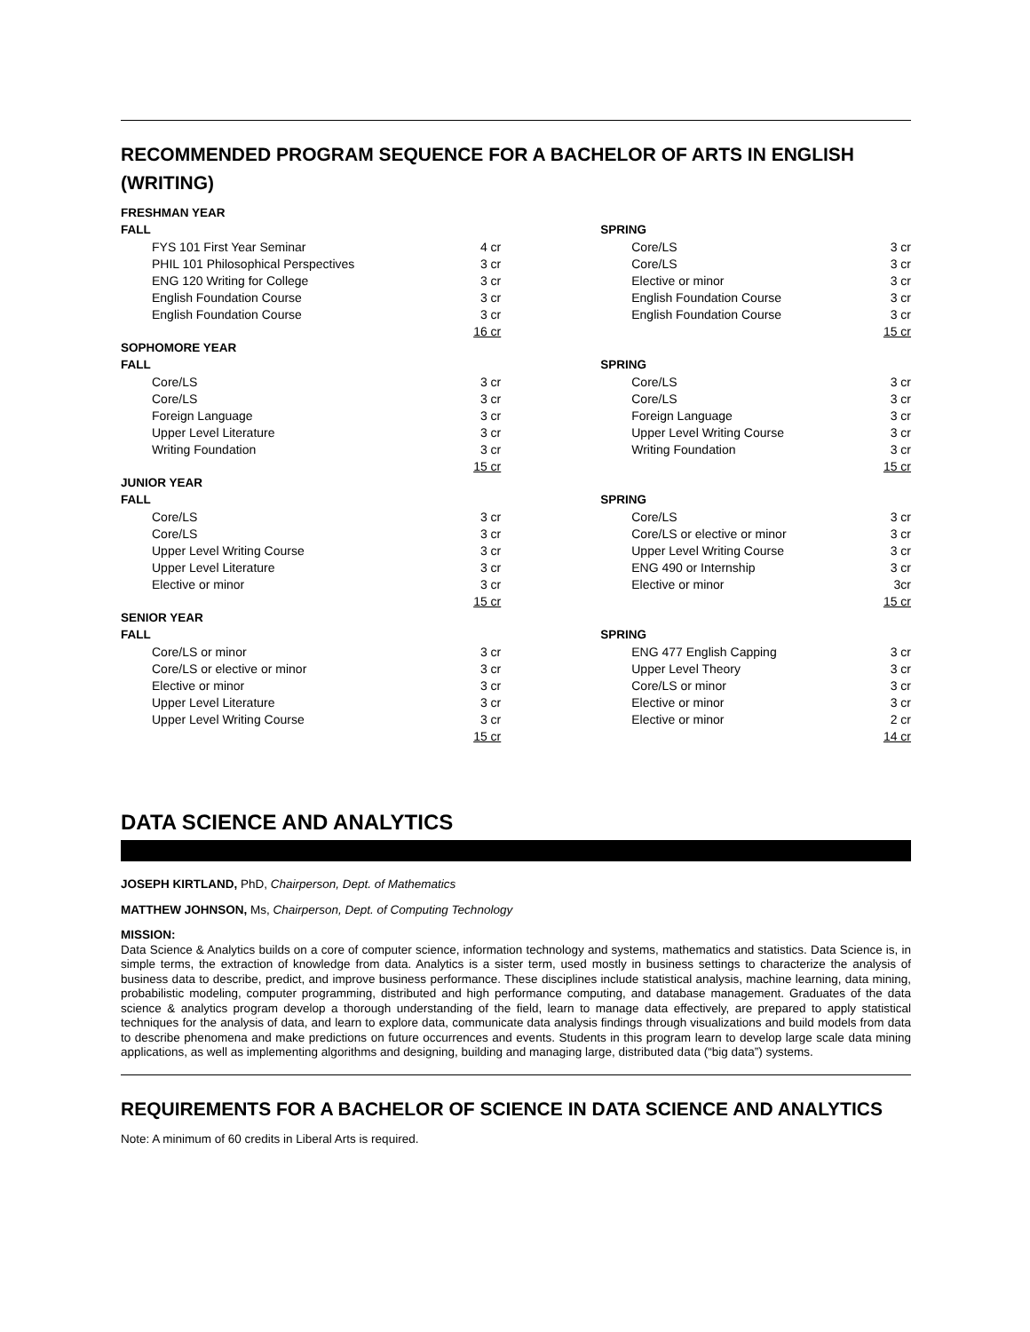RECOMMENDED PROGRAM SEQUENCE FOR A BACHELOR OF ARTS IN ENGLISH (WRITING)
| FRESHMAN YEAR | | | | |
| FALL | | | SPRING | |
| FYS 101 First Year Seminar | 4 cr | | Core/LS | 3 cr |
| PHIL 101 Philosophical Perspectives | 3 cr | | Core/LS | 3 cr |
| ENG 120 Writing for College | 3 cr | | Elective or minor | 3 cr |
| English Foundation Course | 3 cr | | English Foundation Course | 3 cr |
| English Foundation Course | 3 cr | | English Foundation Course | 3 cr |
| | 16 cr | | | 15 cr |
| SOPHOMORE YEAR | | | | |
| FALL | | | SPRING | |
| Core/LS | 3 cr | | Core/LS | 3 cr |
| Core/LS | 3 cr | | Core/LS | 3 cr |
| Foreign Language | 3 cr | | Foreign Language | 3 cr |
| Upper Level Literature | 3 cr | | Upper Level Writing Course | 3 cr |
| Writing Foundation | 3 cr | | Writing Foundation | 3 cr |
| | 15 cr | | | 15 cr |
| JUNIOR YEAR | | | | |
| FALL | | | SPRING | |
| Core/LS | 3 cr | | Core/LS | 3 cr |
| Core/LS | 3 cr | | Core/LS or elective or minor | 3 cr |
| Upper Level Writing Course | 3 cr | | Upper Level Writing Course | 3 cr |
| Upper Level Literature | 3 cr | | ENG 490 or Internship | 3 cr |
| Elective or minor | 3 cr | | Elective or minor | 3cr |
| | 15 cr | | | 15 cr |
| SENIOR YEAR | | | | |
| FALL | | | SPRING | |
| Core/LS or minor | 3 cr | | ENG 477 English Capping | 3 cr |
| Core/LS or elective or minor | 3 cr | | Upper Level Theory | 3 cr |
| Elective or minor | 3 cr | | Core/LS or minor | 3 cr |
| Upper Level Literature | 3 cr | | Elective or minor | 3 cr |
| Upper Level Writing Course | 3 cr | | Elective or minor | 2 cr |
| | 15 cr | | | 14 cr |
DATA SCIENCE AND ANALYTICS
JOSEPH KIRTLAND, PhD, Chairperson, Dept. of Mathematics
MATTHEW JOHNSON, Ms, Chairperson, Dept. of Computing Technology
MISSION:
Data Science & Analytics builds on a core of computer science, information technology and systems, mathematics and statistics. Data Science is, in simple terms, the extraction of knowledge from data. Analytics is a sister term, used mostly in business settings to characterize the analysis of business data to describe, predict, and improve business performance. These disciplines include statistical analysis, machine learning, data mining, probabilistic modeling, computer programming, distributed and high performance computing, and database management. Graduates of the data science & analytics program develop a thorough understanding of the field, learn to manage data effectively, are prepared to apply statistical techniques for the analysis of data, and learn to explore data, communicate data analysis findings through visualizations and build models from data to describe phenomena and make predictions on future occurrences and events. Students in this program learn to develop large scale data mining applications, as well as implementing algorithms and designing, building and managing large, distributed data (“big data”) systems.
REQUIREMENTS FOR A BACHELOR OF SCIENCE IN DATA SCIENCE AND ANALYTICS
Note: A minimum of 60 credits in Liberal Arts is required.